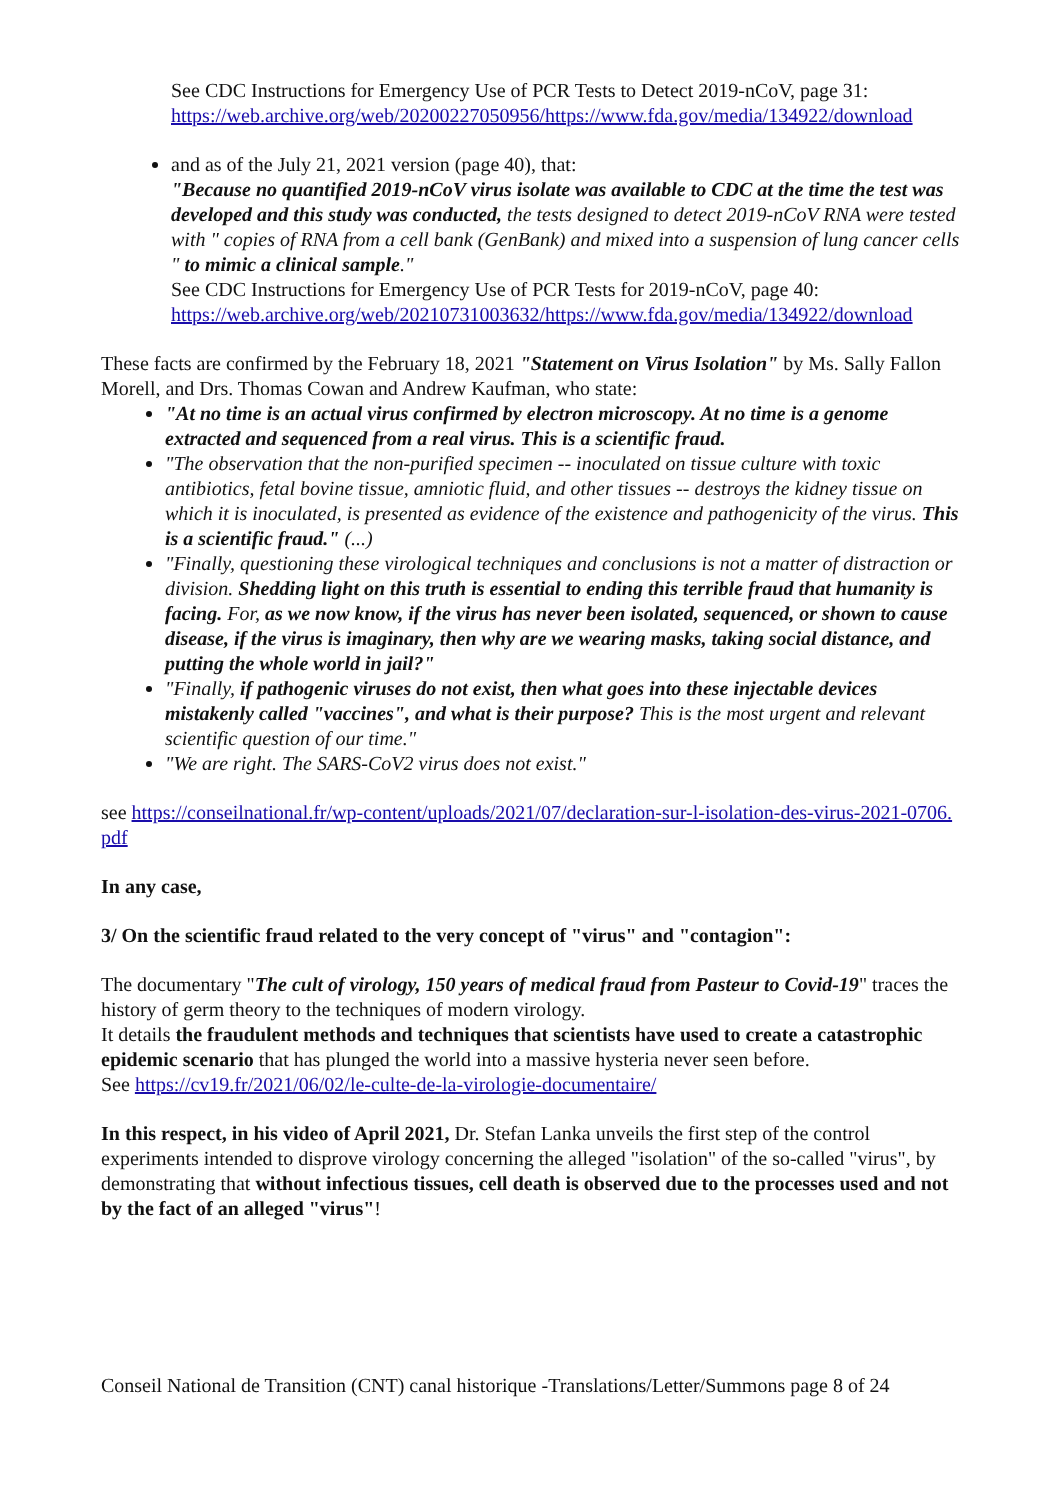See CDC Instructions for Emergency Use of PCR Tests to Detect 2019-nCoV, page 31:
https://web.archive.org/web/20200227050956/https://www.fda.gov/media/134922/download
and as of the July 21, 2021 version (page 40), that:
"Because no quantified 2019-nCoV virus isolate was available to CDC at the time the test was developed and this study was conducted, the tests designed to detect 2019-nCoV RNA were tested with " copies of RNA from a cell bank (GenBank) and mixed into a suspension of lung cancer cells " to mimic a clinical sample."
See CDC Instructions for Emergency Use of PCR Tests for 2019-nCoV, page 40:
https://web.archive.org/web/20210731003632/https://www.fda.gov/media/134922/download
These facts are confirmed by the February 18, 2021 "Statement on Virus Isolation" by Ms. Sally Fallon Morell, and Drs. Thomas Cowan and Andrew Kaufman, who state:
"At no time is an actual virus confirmed by electron microscopy. At no time is a genome extracted and sequenced from a real virus. This is a scientific fraud.
"The observation that the non-purified specimen -- inoculated on tissue culture with toxic antibiotics, fetal bovine tissue, amniotic fluid, and other tissues -- destroys the kidney tissue on which it is inoculated, is presented as evidence of the existence and pathogenicity of the virus. This is a scientific fraud." (...)
"Finally, questioning these virological techniques and conclusions is not a matter of distraction or division. Shedding light on this truth is essential to ending this terrible fraud that humanity is facing. For, as we now know, if the virus has never been isolated, sequenced, or shown to cause disease, if the virus is imaginary, then why are we wearing masks, taking social distance, and putting the whole world in jail?"
"Finally, if pathogenic viruses do not exist, then what goes into these injectable devices mistakenly called "vaccines", and what is their purpose? This is the most urgent and relevant scientific question of our time."
"We are right. The SARS-CoV2 virus does not exist."
see https://conseilnational.fr/wp-content/uploads/2021/07/declaration-sur-l-isolation-des-virus-2021-0706.pdf
In any case,
3/ On the scientific fraud related to the very concept of "virus" and "contagion":
The documentary "The cult of virology, 150 years of medical fraud from Pasteur to Covid-19" traces the history of germ theory to the techniques of modern virology.
It details the fraudulent methods and techniques that scientists have used to create a catastrophic epidemic scenario that has plunged the world into a massive hysteria never seen before.
See https://cv19.fr/2021/06/02/le-culte-de-la-virologie-documentaire/
In this respect, in his video of April 2021, Dr. Stefan Lanka unveils the first step of the control experiments intended to disprove virology concerning the alleged "isolation" of the so-called "virus", by demonstrating that without infectious tissues, cell death is observed due to the processes used and not by the fact of an alleged "virus"!
Conseil National de Transition (CNT) canal historique -Translations/Letter/Summons page 8 of 24